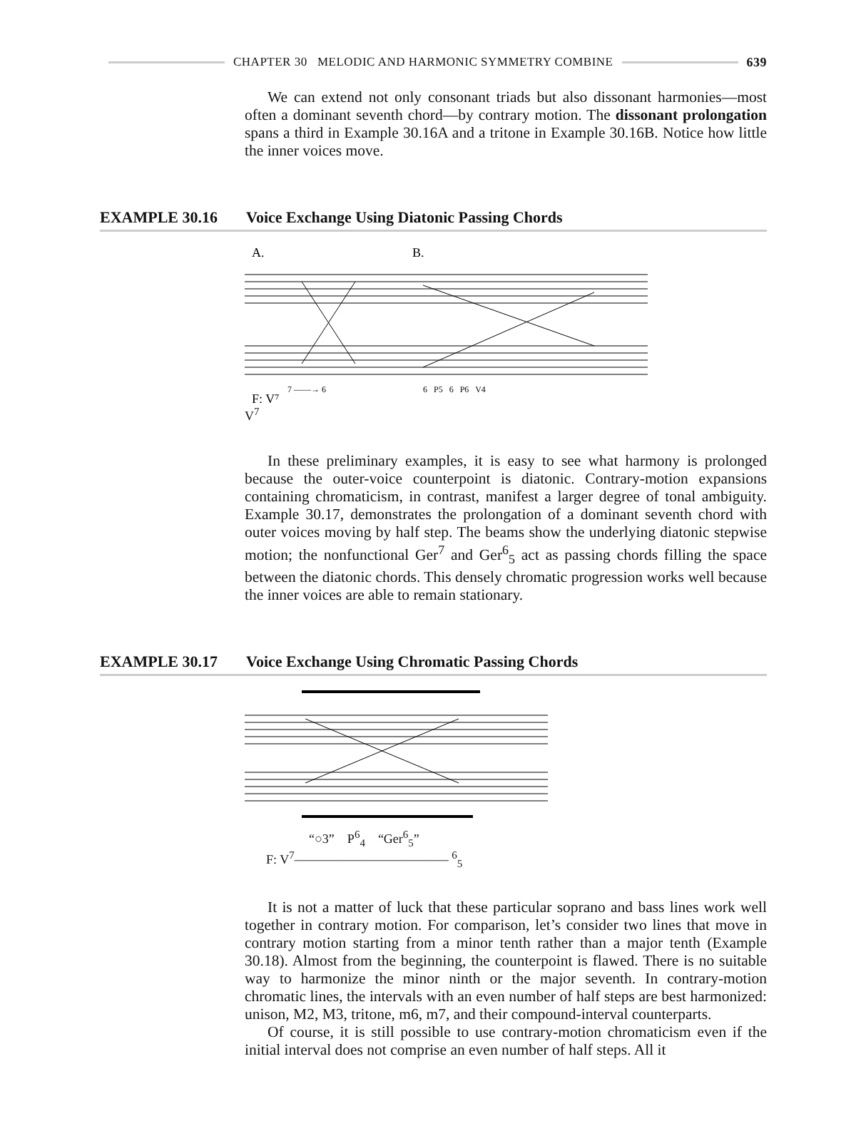CHAPTER 30 MELODIC AND HARMONIC SYMMETRY COMBINE
639
We can extend not only consonant triads but also dissonant harmonies—most often a dominant seventh chord—by contrary motion. The dissonant prolongation spans a third in Example 30.16A and a tritone in Example 30.16B. Notice how little the inner voices move.
EXAMPLE 30.16 Voice Exchange Using Diatonic Passing Chords
A.
B.
7 ——→ 6
F: V⁷
6 P5 6 P6 V4
V<sup>7</sup>
In these preliminary examples, it is easy to see what harmony is prolonged because the outer-voice counterpoint is diatonic. Contrary-motion expansions containing chromaticism, in contrast, manifest a larger degree of tonal ambiguity. Example 30.17, demonstrates the prolongation of a dominant seventh chord with outer voices moving by half step. The beams show the underlying diatonic stepwise motion; the nonfunctional Ger<sup>7</sup> and Ger<sup>6</sup><sub>5</sub> act as passing chords filling the space between the diatonic chords. This densely chromatic progression works well because the inner voices are able to remain stationary.
EXAMPLE 30.17 Voice Exchange Using Chromatic Passing Chords
“○3” P<sup>6</sup><sub>4</sub> “Ger<sup>6</sup><sub>5</sub>”
F: V<sup>7</sup>———————————— <sup>6</sup><sub>5</sub>
It is not a matter of luck that these particular soprano and bass lines work well together in contrary motion. For comparison, let’s consider two lines that move in contrary motion starting from a minor tenth rather than a major tenth (Example 30.18). Almost from the beginning, the counterpoint is flawed. There is no suitable way to harmonize the minor ninth or the major seventh. In contrary-motion chromatic lines, the intervals with an even number of half steps are best harmonized: unison, M2, M3, tritone, m6, m7, and their compound-interval counterparts.
Of course, it is still possible to use contrary-motion chromaticism even if the initial interval does not comprise an even number of half steps. All it